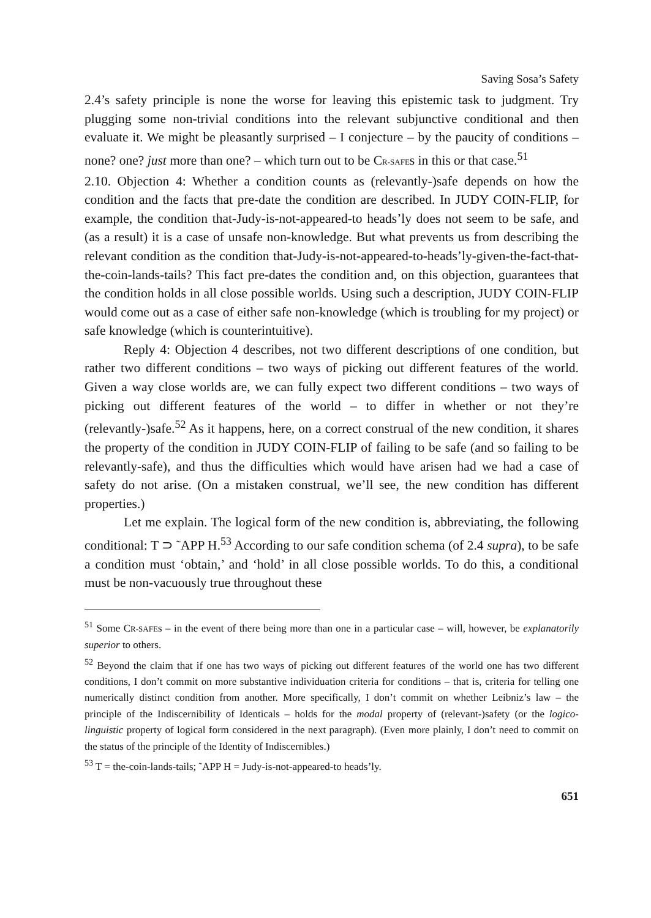Saving Sosa’s Safety
2.4’s safety principle is none the worse for leaving this epistemic task to judgment. Try plugging some non-trivial conditions into the relevant subjunctive conditional and then evaluate it. We might be pleasantly surprised – I conjecture – by the paucity of conditions – none? one? just more than one? – which turn out to be CR-SAFEs in this or that case.<sup>51</sup>
2.10. Objection 4: Whether a condition counts as (relevantly-)safe depends on how the condition and the facts that pre-date the condition are described. In JUDY COIN-FLIP, for example, the condition that-Judy-is-not-appeared-to heads’ly does not seem to be safe, and (as a result) it is a case of unsafe non-knowledge. But what prevents us from describing the relevant condition as the condition that-Judy-is-not-appeared-to-heads’ly-given-the-fact-that-the-coin-lands-tails? This fact pre-dates the condition and, on this objection, guarantees that the condition holds in all close possible worlds. Using such a description, JUDY COIN-FLIP would come out as a case of either safe non-knowledge (which is troubling for my project) or safe knowledge (which is counterintuitive).
Reply 4: Objection 4 describes, not two different descriptions of one condition, but rather two different conditions – two ways of picking out different features of the world. Given a way close worlds are, we can fully expect two different conditions – two ways of picking out different features of the world – to differ in whether or not they’re (relevantly-)safe.<sup>52</sup> As it happens, here, on a correct construal of the new condition, it shares the property of the condition in JUDY COIN-FLIP of failing to be safe (and so failing to be relevantly-safe), and thus the difficulties which would have arisen had we had a case of safety do not arise. (On a mistaken construal, we’ll see, the new condition has different properties.)
Let me explain. The logical form of the new condition is, abbreviating, the following conditional: T ⊃ ˜APP H.<sup>53</sup> According to our safe condition schema (of 2.4 supra), to be safe a condition must ‘obtain,’ and ‘hold’ in all close possible worlds. To do this, a conditional must be non-vacuously true throughout these
<sup>51</sup> Some CR-SAFEs – in the event of there being more than one in a particular case – will, however, be explanatorily superior to others.
<sup>52</sup> Beyond the claim that if one has two ways of picking out different features of the world one has two different conditions, I don’t commit on more substantive individuation criteria for conditions – that is, criteria for telling one numerically distinct condition from another. More specifically, I don’t commit on whether Leibniz’s law – the principle of the Indiscernibility of Identicals – holds for the modal property of (relevant-)safety (or the logico-linguistic property of logical form considered in the next paragraph). (Even more plainly, I don’t need to commit on the status of the principle of the Identity of Indiscernibles.)
<sup>53</sup> T = the-coin-lands-tails; ˜APP H = Judy-is-not-appeared-to heads’ly.
651